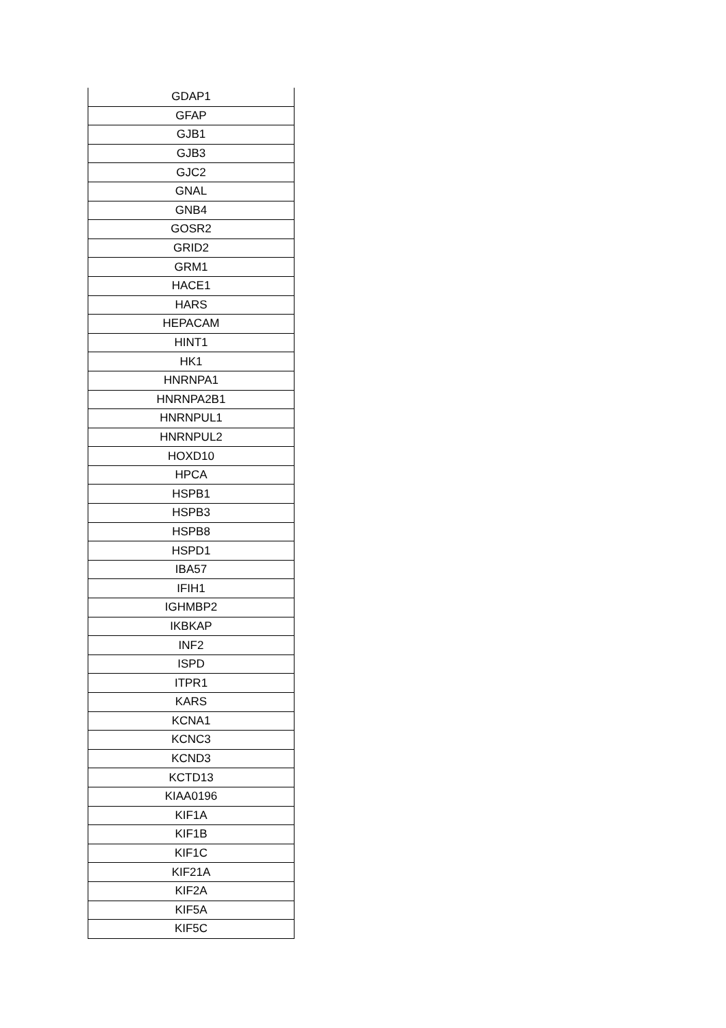| GDAP1 |
| GFAP |
| GJB1 |
| GJB3 |
| GJC2 |
| GNAL |
| GNB4 |
| GOSR2 |
| GRID2 |
| GRM1 |
| HACE1 |
| HARS |
| HEPACAM |
| HINT1 |
| HK1 |
| HNRNPA1 |
| HNRNPA2B1 |
| HNRNPUL1 |
| HNRNPUL2 |
| HOXD10 |
| HPCA |
| HSPB1 |
| HSPB3 |
| HSPB8 |
| HSPD1 |
| IBA57 |
| IFIH1 |
| IGHMBP2 |
| IKBKAP |
| INF2 |
| ISPD |
| ITPR1 |
| KARS |
| KCNA1 |
| KCNC3 |
| KCND3 |
| KCTD13 |
| KIAA0196 |
| KIF1A |
| KIF1B |
| KIF1C |
| KIF21A |
| KIF2A |
| KIF5A |
| KIF5C |